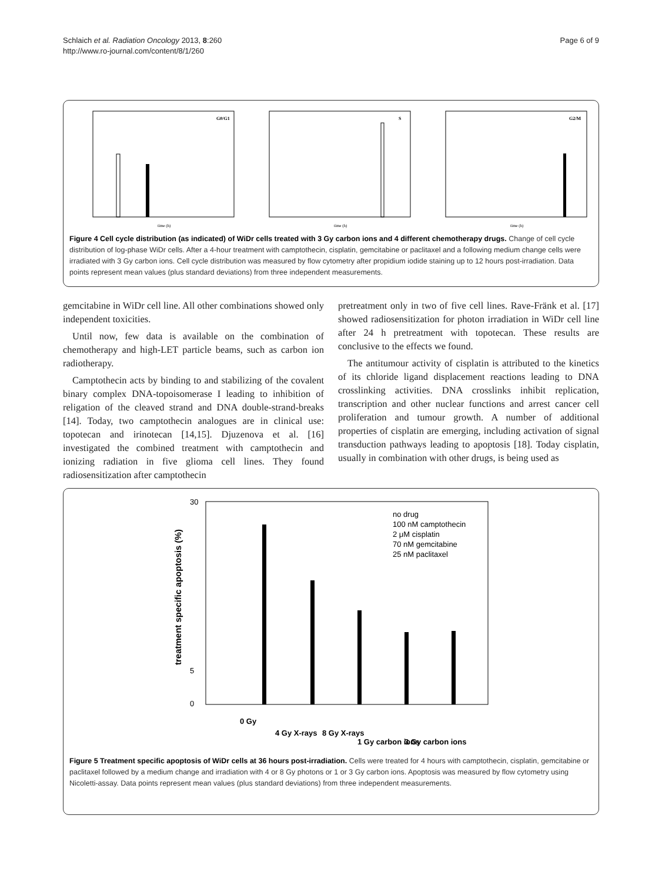Schlaich et al. Radiation Oncology 2013, 8:260
http://www.ro-journal.com/content/8/1/260
Page 6 of 9
G0/G1
time (h)
S
time (h)
G2/M
time (h)
Figure 4 Cell cycle distribution (as indicated) of WiDr cells treated with 3 Gy carbon ions and 4 different chemotherapy drugs. Change of cell cycle distribution of log-phase WiDr cells. After a 4-hour treatment with camptothecin, cisplatin, gemcitabine or paclitaxel and a following medium change cells were irradiated with 3 Gy carbon ions. Cell cycle distribution was measured by flow cytometry after propidium iodide staining up to 12 hours post-irradiation. Data points represent mean values (plus standard deviations) from three independent measurements.
gemcitabine in WiDr cell line. All other combinations showed only independent toxicities.
Until now, few data is available on the combination of chemotherapy and high-LET particle beams, such as carbon ion radiotherapy.
Camptothecin acts by binding to and stabilizing of the covalent binary complex DNA-topoisomerase I leading to inhibition of religation of the cleaved strand and DNA double-strand-breaks [14]. Today, two camptothecin analogues are in clinical use: topotecan and irinotecan [14,15]. Djuzenova et al. [16] investigated the combined treatment with camptothecin and ionizing radiation in five glioma cell lines. They found radiosensitization after camptothecin
pretreatment only in two of five cell lines. Rave-Fränk et al. [17] showed radiosensitization for photon irradiation in WiDr cell line after 24 h pretreatment with topotecan. These results are conclusive to the effects we found.
The antitumour activity of cisplatin is attributed to the kinetics of its chloride ligand displacement reactions leading to DNA crosslinking activities. DNA crosslinks inhibit replication, transcription and other nuclear functions and arrest cancer cell proliferation and tumour growth. A number of additional properties of cisplatin are emerging, including activation of signal transduction pathways leading to apoptosis [18]. Today cisplatin, usually in combination with other drugs, is being used as
30
0
5
treatment specific apoptosis (%)
no drug
100 nM camptothecin
2 μM cisplatin
70 nM gemcitabine
25 nM paclitaxel
0 Gy
4 Gy X-rays
8 Gy X-rays
1 Gy carbon ions
3 Gy carbon ions
Figure 5 Treatment specific apoptosis of WiDr cells at 36 hours post-irradiation. Cells were treated for 4 hours with camptothecin, cisplatin, gemcitabine or paclitaxel followed by a medium change and irradiation with 4 or 8 Gy photons or 1 or 3 Gy carbon ions. Apoptosis was measured by flow cytometry using Nicoletti-assay. Data points represent mean values (plus standard deviations) from three independent measurements.